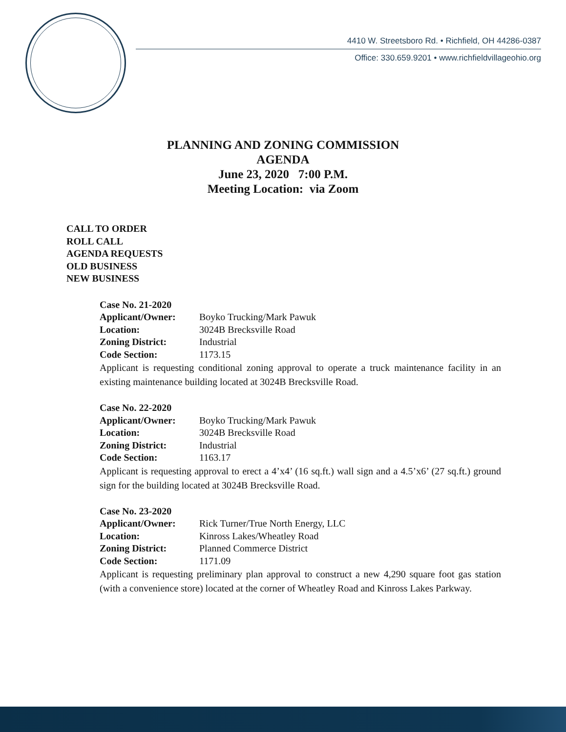4410 W. Streetsboro Rd. • Richfield, OH 44286-0387
Office: 330.659.9201 • www.richfieldvillageohio.org
PLANNING AND ZONING COMMISSION
AGENDA
June 23, 2020 7:00 P.M.
Meeting Location: via Zoom
CALL TO ORDER
ROLL CALL
AGENDA REQUESTS
OLD BUSINESS
NEW BUSINESS
| Case No. 21-2020 | |
| Applicant/Owner: | Boyko Trucking/Mark Pawuk |
| Location: | 3024B Brecksville Road |
| Zoning District: | Industrial |
| Code Section: | 1173.15 |
Applicant is requesting conditional zoning approval to operate a truck maintenance facility in an existing maintenance building located at 3024B Brecksville Road.
| Case No. 22-2020 | |
| Applicant/Owner: | Boyko Trucking/Mark Pawuk |
| Location: | 3024B Brecksville Road |
| Zoning District: | Industrial |
| Code Section: | 1163.17 |
Applicant is requesting approval to erect a 4’x4’ (16 sq.ft.) wall sign and a 4.5’x6’ (27 sq.ft.) ground sign for the building located at 3024B Brecksville Road.
| Case No. 23-2020 | |
| Applicant/Owner: | Rick Turner/True North Energy, LLC |
| Location: | Kinross Lakes/Wheatley Road |
| Zoning District: | Planned Commerce District |
| Code Section: | 1171.09 |
Applicant is requesting preliminary plan approval to construct a new 4,290 square foot gas station (with a convenience store) located at the corner of Wheatley Road and Kinross Lakes Parkway.